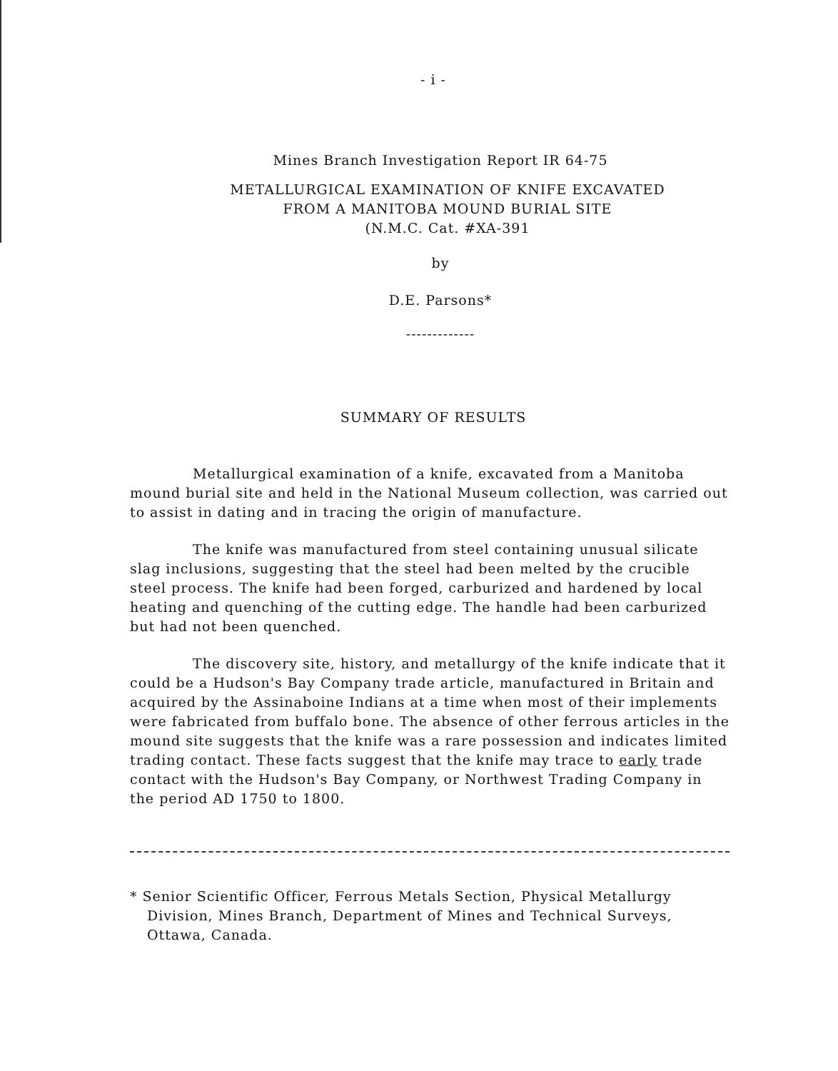- i -
Mines Branch Investigation Report IR 64-75
METALLURGICAL EXAMINATION OF KNIFE EXCAVATED
FROM A MANITOBA MOUND BURIAL SITE
(N.M.C. Cat. #XA-391
by
D.E. Parsons*
-------------
SUMMARY OF RESULTS
Metallurgical examination of a knife, excavated from a Manitoba mound burial site and held in the National Museum collection, was carried out to assist in dating and in tracing the origin of manufacture.
The knife was manufactured from steel containing unusual silicate slag inclusions, suggesting that the steel had been melted by the crucible steel process. The knife had been forged, carburized and hardened by local heating and quenching of the cutting edge. The handle had been carburized but had not been quenched.
The discovery site, history, and metallurgy of the knife indicate that it could be a Hudson's Bay Company trade article, manufactured in Britain and acquired by the Assinaboine Indians at a time when most of their implements were fabricated from buffalo bone. The absence of other ferrous articles in the mound site suggests that the knife was a rare possession and indicates limited trading contact. These facts suggest that the knife may trace to early trade contact with the Hudson's Bay Company, or Northwest Trading Company in the period AD 1750 to 1800.
* Senior Scientific Officer, Ferrous Metals Section, Physical Metallurgy Division, Mines Branch, Department of Mines and Technical Surveys, Ottawa, Canada.